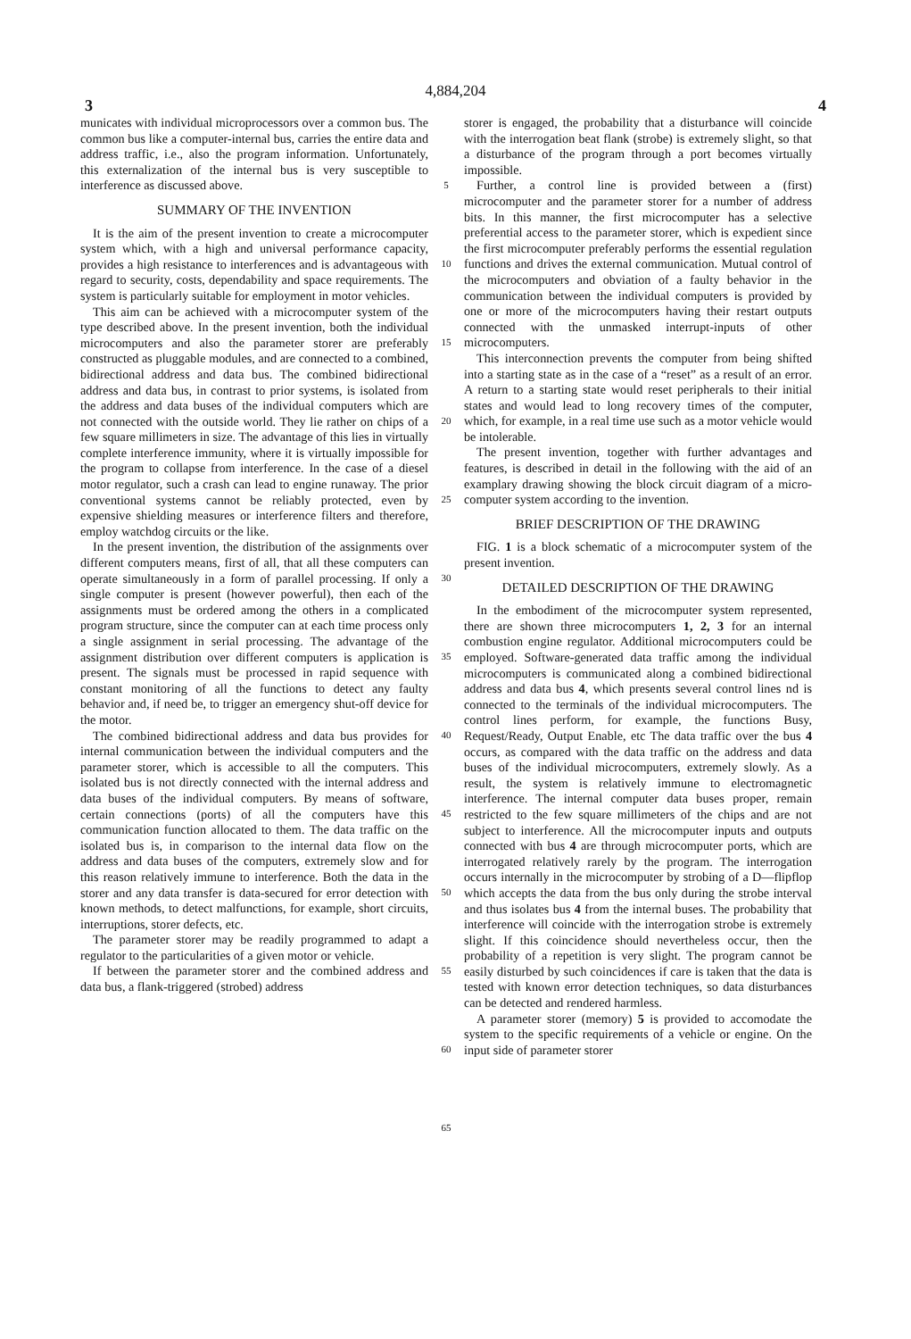4,884,204
3 4
municates with individual microprocessors over a common bus. The common bus like a computer-internal bus, carries the entire data and address traffic, i.e., also the program information. Unfortunately, this externalization of the internal bus is very susceptible to interference as discussed above.
SUMMARY OF THE INVENTION
It is the aim of the present invention to create a microcomputer system which, with a high and universal performance capacity, provides a high resistance to interferences and is advantageous with regard to security, costs, dependability and space requirements. The system is particularly suitable for employment in motor vehicles.
This aim can be achieved with a microcomputer system of the type described above. In the present invention, both the individual microcomputers and also the parameter storer are preferably constructed as pluggable modules, and are connected to a combined, bidirectional address and data bus. The combined bidirectional address and data bus, in contrast to prior systems, is isolated from the address and data buses of the individual computers which are not connected with the outside world. They lie rather on chips of a few square millimeters in size. The advantage of this lies in virtually complete interference immunity, where it is virtually impossible for the program to collapse from interference. In the case of a diesel motor regulator, such a crash can lead to engine runaway. The prior conventional systems cannot be reliably protected, even by expensive shielding measures or interference filters and therefore, employ watchdog circuits or the like.
In the present invention, the distribution of the assignments over different computers means, first of all, that all these computers can operate simultaneously in a form of parallel processing. If only a single computer is present (however powerful), then each of the assignments must be ordered among the others in a complicated program structure, since the computer can at each time process only a single assignment in serial processing. The advantage of the assignment distribution over different computers is application is present. The signals must be processed in rapid sequence with constant monitoring of all the functions to detect any faulty behavior and, if need be, to trigger an emergency shut-off device for the motor.
The combined bidirectional address and data bus provides for internal communication between the individual computers and the parameter storer, which is accessible to all the computers. This isolated bus is not directly connected with the internal address and data buses of the individual computers. By means of software, certain connections (ports) of all the computers have this communication function allocated to them. The data traffic on the isolated bus is, in comparison to the internal data flow on the address and data buses of the computers, extremely slow and for this reason relatively immune to interference. Both the data in the storer and any data transfer is data-secured for error detection with known methods, to detect malfunctions, for example, short circuits, interruptions, storer defects, etc.
The parameter storer may be readily programmed to adapt a regulator to the particularities of a given motor or vehicle.
If between the parameter storer and the combined address and data bus, a flank-triggered (strobed) address
5
10
15
20
25
30
35
40
45
50
55
60
65
storer is engaged, the probability that a disturbance will coincide with the interrogation beat flank (strobe) is extremely slight, so that a disturbance of the program through a port becomes virtually impossible.
Further, a control line is provided between a (first) microcomputer and the parameter storer for a number of address bits. In this manner, the first microcomputer has a selective preferential access to the parameter storer, which is expedient since the first microcomputer preferably performs the essential regulation functions and drives the external communication. Mutual control of the microcomputers and obviation of a faulty behavior in the communication between the individual computers is provided by one or more of the microcomputers having their restart outputs connected with the unmasked interrupt-inputs of other microcomputers.
This interconnection prevents the computer from being shifted into a starting state as in the case of a “reset” as a result of an error. A return to a starting state would reset peripherals to their initial states and would lead to long recovery times of the computer, which, for example, in a real time use such as a motor vehicle would be intolerable.
The present invention, together with further advantages and features, is described in detail in the following with the aid of an examplary drawing showing the block circuit diagram of a micro-computer system according to the invention.
BRIEF DESCRIPTION OF THE DRAWING
FIG. 1 is a block schematic of a microcomputer system of the present invention.
DETAILED DESCRIPTION OF THE DRAWING
In the embodiment of the microcomputer system represented, there are shown three microcomputers 1, 2, 3 for an internal combustion engine regulator. Additional microcomputers could be employed. Software-generated data traffic among the individual microcomputers is communicated along a combined bidirectional address and data bus 4, which presents several control lines nd is connected to the terminals of the individual microcomputers. The control lines perform, for example, the functions Busy, Request/Ready, Output Enable, etc The data traffic over the bus 4 occurs, as compared with the data traffic on the address and data buses of the individual microcomputers, extremely slowly. As a result, the system is relatively immune to electromagnetic interference. The internal computer data buses proper, remain restricted to the few square millimeters of the chips and are not subject to interference. All the microcomputer inputs and outputs connected with bus 4 are through microcomputer ports, which are interrogated relatively rarely by the program. The interrogation occurs internally in the microcomputer by strobing of a D—flipflop which accepts the data from the bus only during the strobe interval and thus isolates bus 4 from the internal buses. The probability that interference will coincide with the interrogation strobe is extremely slight. If this coincidence should nevertheless occur, then the probability of a repetition is very slight. The program cannot be easily disturbed by such coincidences if care is taken that the data is tested with known error detection techniques, so data disturbances can be detected and rendered harmless.
A parameter storer (memory) 5 is provided to accomodate the system to the specific requirements of a vehicle or engine. On the input side of parameter storer